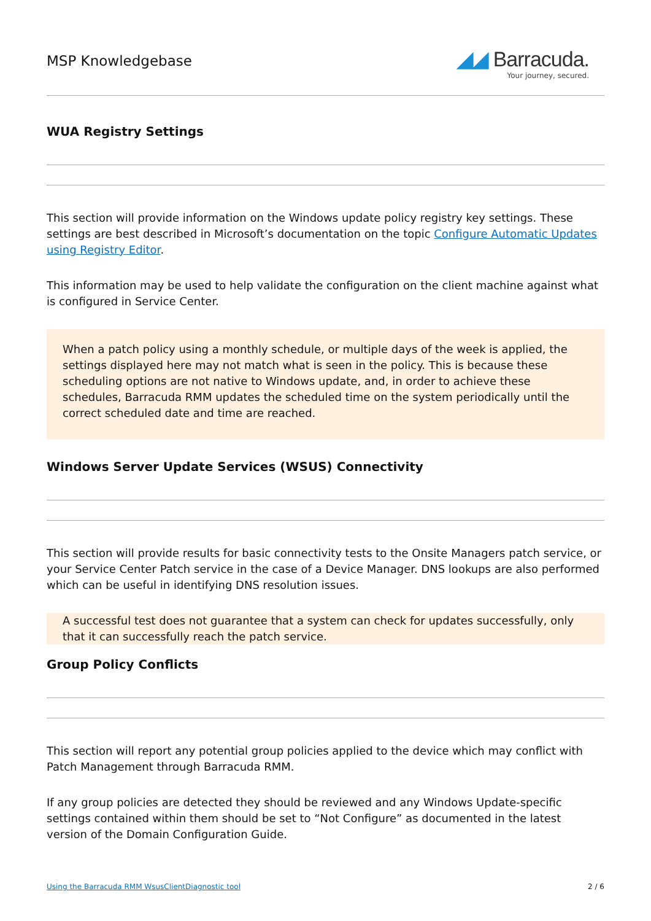MSP Knowledgebase
◢◢ Barracuda.
Your journey, secured.
WUA Registry Settings
This section will provide information on the Windows update policy registry key settings. These settings are best described in Microsoft’s documentation on the topic Configure Automatic Updates using Registry Editor.
This information may be used to help validate the configuration on the client machine against what is configured in Service Center.
When a patch policy using a monthly schedule, or multiple days of the week is applied, the settings displayed here may not match what is seen in the policy. This is because these scheduling options are not native to Windows update, and, in order to achieve these schedules, Barracuda RMM updates the scheduled time on the system periodically until the correct scheduled date and time are reached.
Windows Server Update Services (WSUS) Connectivity
This section will provide results for basic connectivity tests to the Onsite Managers patch service, or your Service Center Patch service in the case of a Device Manager. DNS lookups are also performed which can be useful in identifying DNS resolution issues.
A successful test does not guarantee that a system can check for updates successfully, only that it can successfully reach the patch service.
Group Policy Conflicts
This section will report any potential group policies applied to the device which may conflict with Patch Management through Barracuda RMM.
If any group policies are detected they should be reviewed and any Windows Update-specific settings contained within them should be set to “Not Configure” as documented in the latest version of the Domain Configuration Guide.
Using the Barracuda RMM WsusClientDiagnostic tool 2 / 6